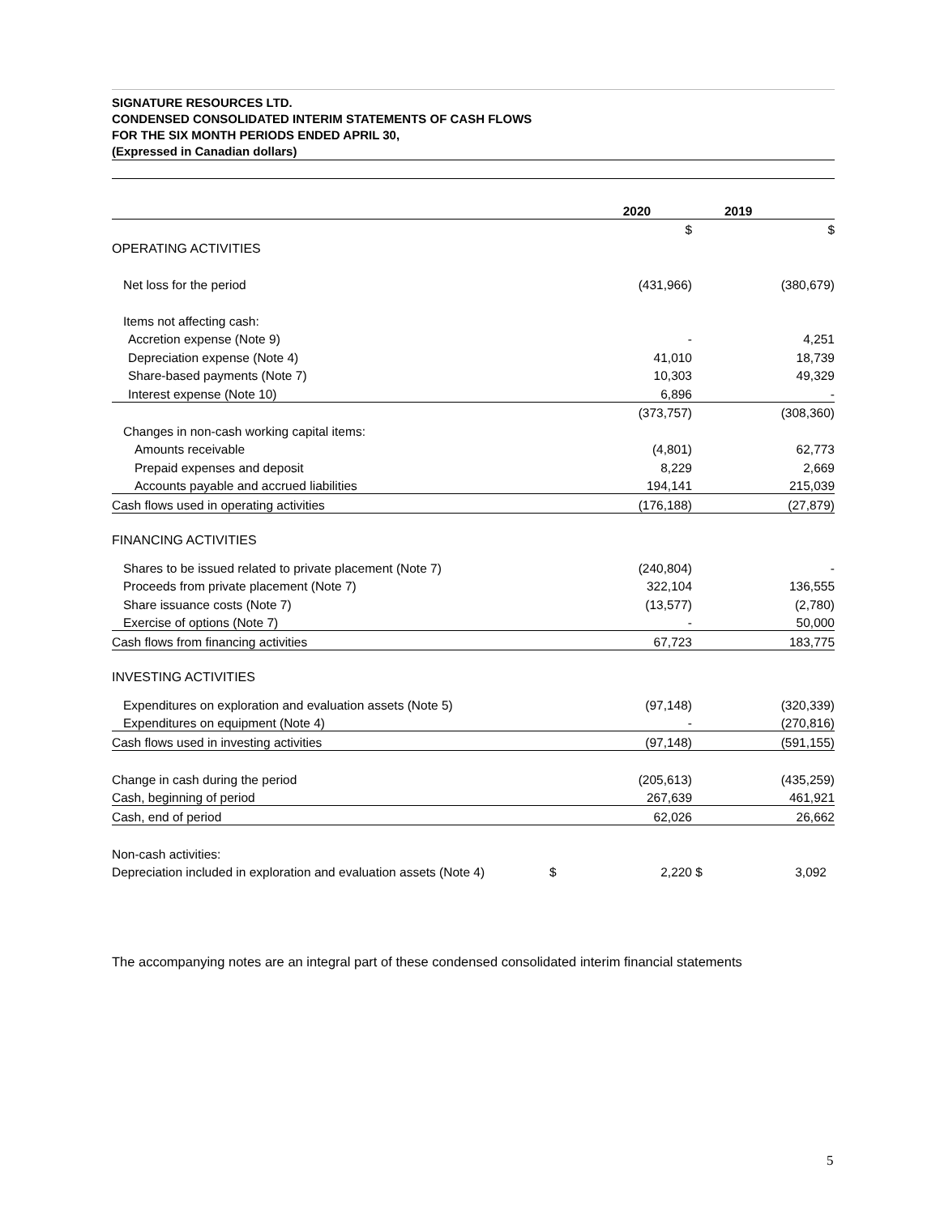SIGNATURE RESOURCES LTD.
CONDENSED CONSOLIDATED INTERIM STATEMENTS OF CASH FLOWS
FOR THE SIX MONTH PERIODS ENDED APRIL 30,
(Expressed in Canadian dollars)
| | | 2020 | | 2019 |
| --- | --- | --- | --- | --- |
| | | $ | | $ |
| OPERATING ACTIVITIES | | | | |
| Net loss for the period | | (431,966) | | (380,679) |
| Items not affecting cash: | | | | |
| Accretion expense (Note 9) | | - | | 4,251 |
| Depreciation expense (Note 4) | | 41,010 | | 18,739 |
| Share-based payments (Note 7) | | 10,303 | | 49,329 |
| Interest expense (Note 10) | | 6,896 | | - |
| | | (373,757) | | (308,360) |
| Changes in non-cash working capital items: | | | | |
| Amounts receivable | | (4,801) | | 62,773 |
| Prepaid expenses and deposit | | 8,229 | | 2,669 |
| Accounts payable and accrued liabilities | | 194,141 | | 215,039 |
| Cash flows used in operating activities | | (176,188) | | (27,879) |
| FINANCING ACTIVITIES | | | | |
| Shares to be issued related to private placement (Note 7) | | (240,804) | | - |
| Proceeds from private placement (Note 7) | | 322,104 | | 136,555 |
| Share issuance costs (Note 7) | | (13,577) | | (2,780) |
| Exercise of options (Note 7) | | - | | 50,000 |
| Cash flows from financing activities | | 67,723 | | 183,775 |
| INVESTING ACTIVITIES | | | | |
| Expenditures on exploration and evaluation assets (Note 5) | | (97,148) | | (320,339) |
| Expenditures on equipment (Note 4) | | - | | (270,816) |
| Cash flows used in investing activities | | (97,148) | | (591,155) |
| Change in cash during the period | | (205,613) | | (435,259) |
| Cash, beginning of period | | 267,639 | | 461,921 |
| Cash, end of period | | 62,026 | | 26,662 |
| Non-cash activities: | | | | |
| Depreciation included in exploration and evaluation assets (Note 4) | $ | 2,220 | $ | 3,092 |
The accompanying notes are an integral part of these condensed consolidated interim financial statements
5